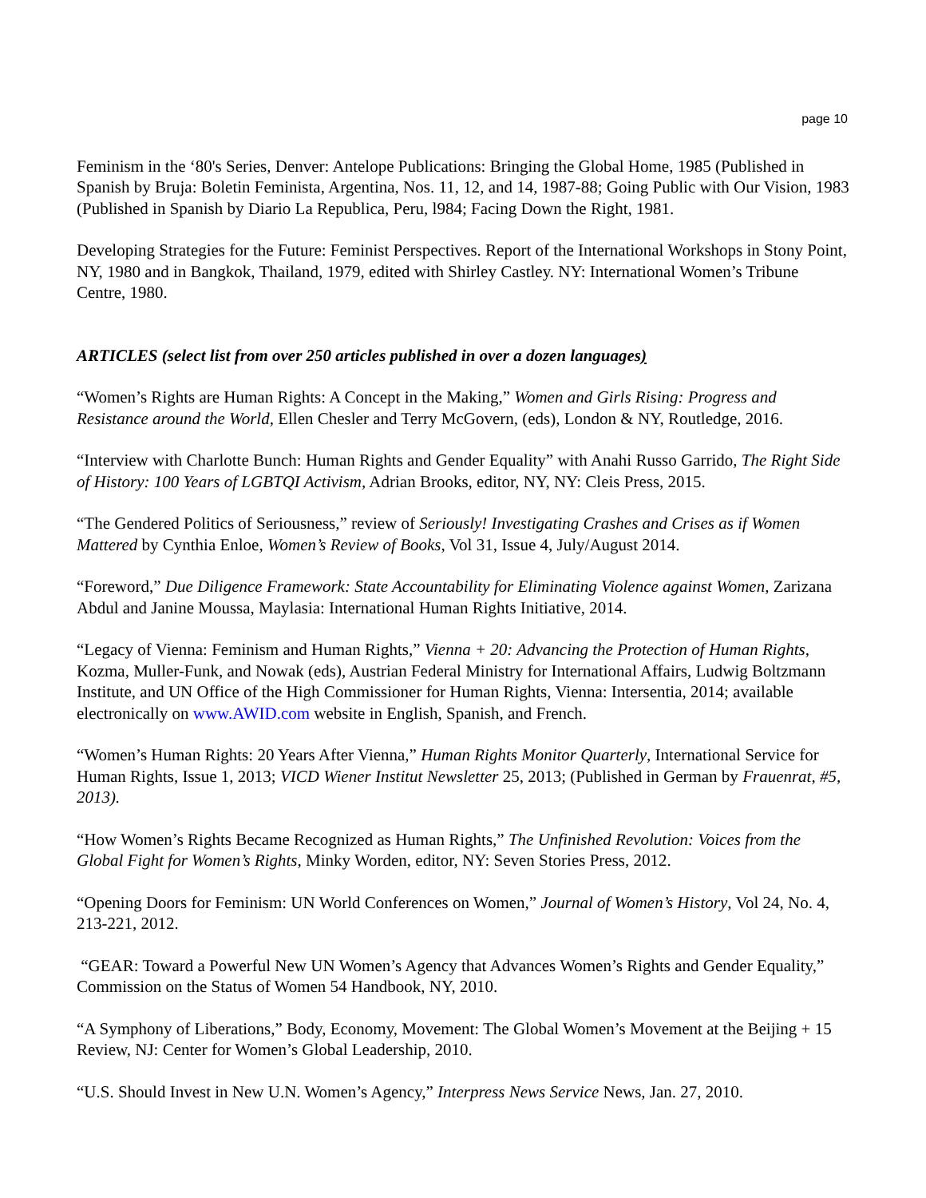page 10
Feminism in the ‘80's Series, Denver: Antelope Publications: Bringing the Global Home, 1985 (Published in Spanish by Bruja: Boletin Feminista, Argentina, Nos. 11, 12, and 14, 1987-88; Going Public with Our Vision, 1983 (Published in Spanish by Diario La Republica, Peru, l984; Facing Down the Right, 1981.
Developing Strategies for the Future: Feminist Perspectives. Report of the International Workshops in Stony Point, NY, 1980 and in Bangkok, Thailand, 1979, edited with Shirley Castley. NY: International Women’s Tribune Centre, 1980.
ARTICLES (select list from over 250 articles published in over a dozen languages)
“Women’s Rights are Human Rights: A Concept in the Making,” Women and Girls Rising: Progress and Resistance around the World, Ellen Chesler and Terry McGovern, (eds), London & NY, Routledge, 2016.
“Interview with Charlotte Bunch: Human Rights and Gender Equality” with Anahi Russo Garrido, The Right Side of History: 100 Years of LGBTQI Activism, Adrian Brooks, editor, NY, NY: Cleis Press, 2015.
“The Gendered Politics of Seriousness,” review of Seriously! Investigating Crashes and Crises as if Women Mattered by Cynthia Enloe, Women’s Review of Books, Vol 31, Issue 4, July/August 2014.
“Foreword,” Due Diligence Framework: State Accountability for Eliminating Violence against Women, Zarizana Abdul and Janine Moussa, Maylasia: International Human Rights Initiative, 2014.
“Legacy of Vienna: Feminism and Human Rights,” Vienna + 20: Advancing the Protection of Human Rights, Kozma, Muller-Funk, and Nowak (eds), Austrian Federal Ministry for International Affairs, Ludwig Boltzmann Institute, and UN Office of the High Commissioner for Human Rights, Vienna: Intersentia, 2014; available electronically on www.AWID.com website in English, Spanish, and French.
“Women’s Human Rights: 20 Years After Vienna,” Human Rights Monitor Quarterly, International Service for Human Rights, Issue 1, 2013; VICD Wiener Institut Newsletter 25, 2013; (Published in German by Frauenrat, #5, 2013).
“How Women’s Rights Became Recognized as Human Rights,” The Unfinished Revolution: Voices from the Global Fight for Women’s Rights, Minky Worden, editor, NY: Seven Stories Press, 2012.
“Opening Doors for Feminism: UN World Conferences on Women,” Journal of Women’s History, Vol 24, No. 4, 213-221, 2012.
“GEAR: Toward a Powerful New UN Women’s Agency that Advances Women’s Rights and Gender Equality,” Commission on the Status of Women 54 Handbook, NY, 2010.
“A Symphony of Liberations,” Body, Economy, Movement: The Global Women’s Movement at the Beijing + 15 Review, NJ: Center for Women’s Global Leadership, 2010.
“U.S. Should Invest in New U.N. Women’s Agency,” Interpress News Service News, Jan. 27, 2010.